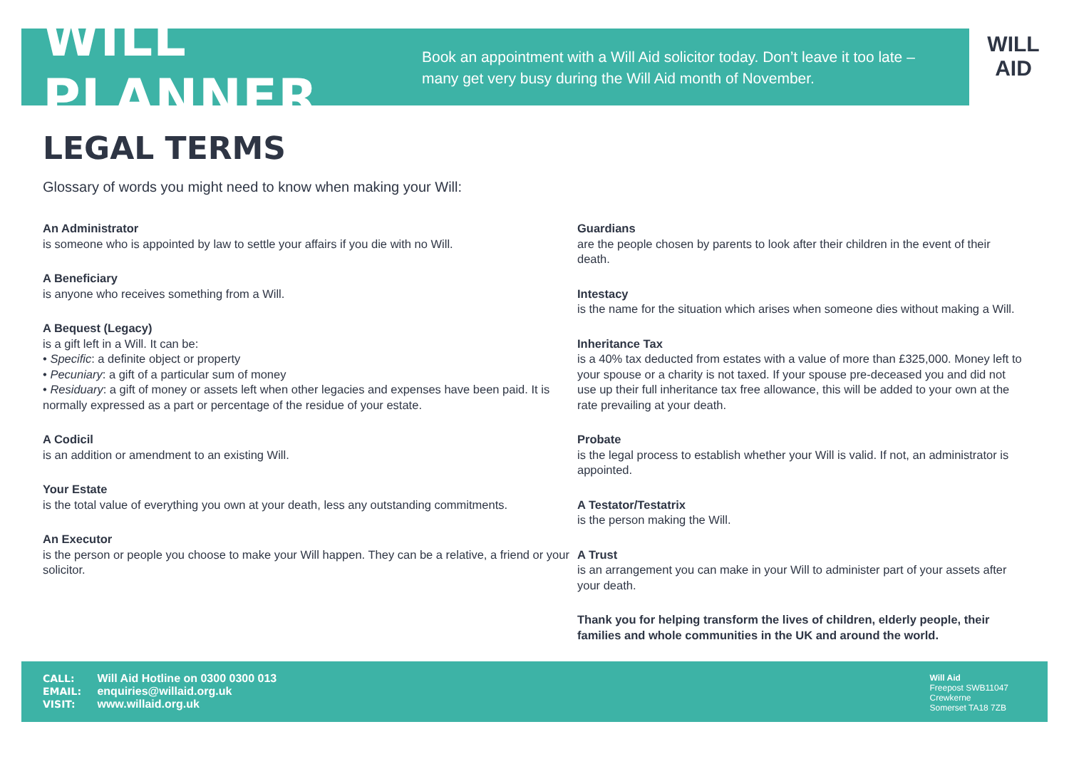WILL PLANNER
Book an appointment with a Will Aid solicitor today. Don’t leave it too late – many get very busy during the Will Aid month of November.
WILL AID
LEGAL TERMS
Glossary of words you might need to know when making your Will:
An Administrator
is someone who is appointed by law to settle your affairs if you die with no Will.
A Beneficiary
is anyone who receives something from a Will.
A Bequest (Legacy)
is a gift left in a Will. It can be:
• Specific: a definite object or property
• Pecuniary: a gift of a particular sum of money
• Residuary: a gift of money or assets left when other legacies and expenses have been paid. It is normally expressed as a part or percentage of the residue of your estate.
A Codicil
is an addition or amendment to an existing Will.
Your Estate
is the total value of everything you own at your death, less any outstanding commitments.
An Executor
is the person or people you choose to make your Will happen. They can be a relative, a friend or your solicitor.
Guardians
are the people chosen by parents to look after their children in the event of their death.
Intestacy
is the name for the situation which arises when someone dies without making a Will.
Inheritance Tax
is a 40% tax deducted from estates with a value of more than £325,000. Money left to your spouse or a charity is not taxed. If your spouse pre-deceased you and did not use up their full inheritance tax free allowance, this will be added to your own at the rate prevailing at your death.
Probate
is the legal process to establish whether your Will is valid. If not, an administrator is appointed.
A Testator/Testatrix
is the person making the Will.
A Trust
is an arrangement you can make in your Will to administer part of your assets after your death.
Thank you for helping transform the lives of children, elderly people, their families and whole communities in the UK and around the world.
CALL: Will Aid Hotline on 0300 0300 013
EMAIL: enquiries@willaid.org.uk
VISIT: www.willaid.org.uk
Will Aid
Freepost SWB11047
Crewkerne
Somerset TA18 7ZB